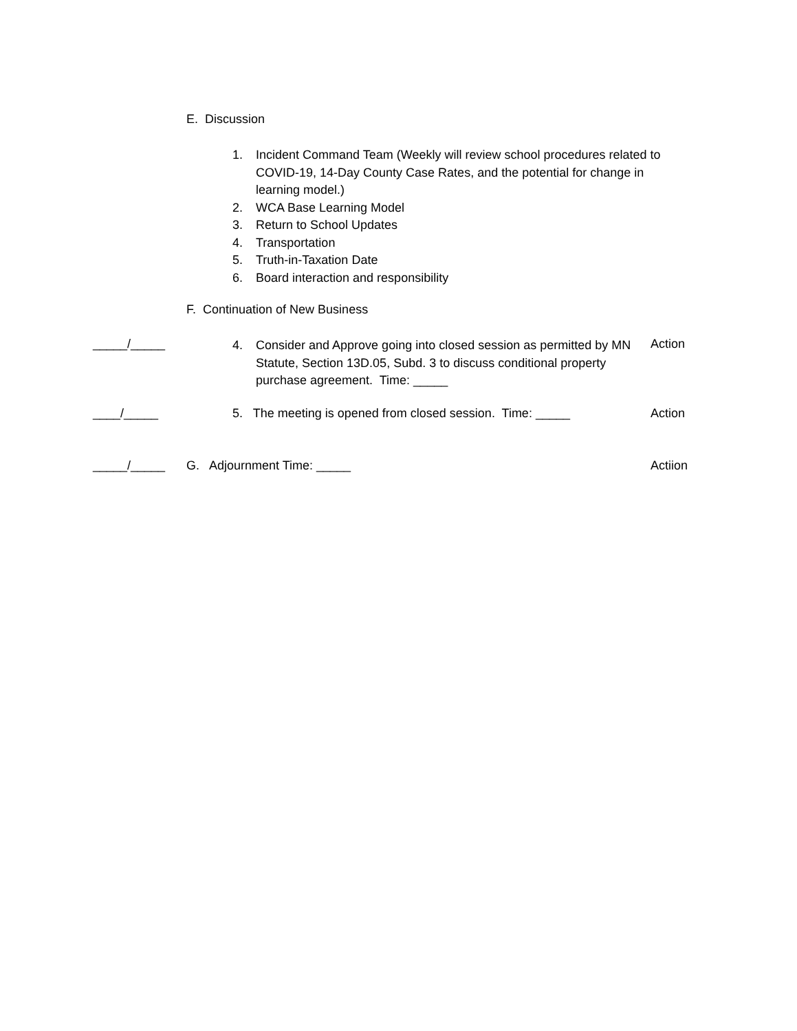E. Discussion
1. Incident Command Team (Weekly will review school procedures related to COVID-19, 14-Day County Case Rates, and the potential for change in learning model.)
2. WCA Base Learning Model
3. Return to School Updates
4. Transportation
5. Truth-in-Taxation Date
6. Board interaction and responsibility
F. Continuation of New Business
_____/_____
4. Consider and Approve going into closed session as permitted by MN Statute, Section 13D.05, Subd. 3 to discuss conditional property purchase agreement. Time: _____
Action
____/_____
5. The meeting is opened from closed session. Time: _____
Action
_____/_____ G. Adjournment Time: _____ Actiion